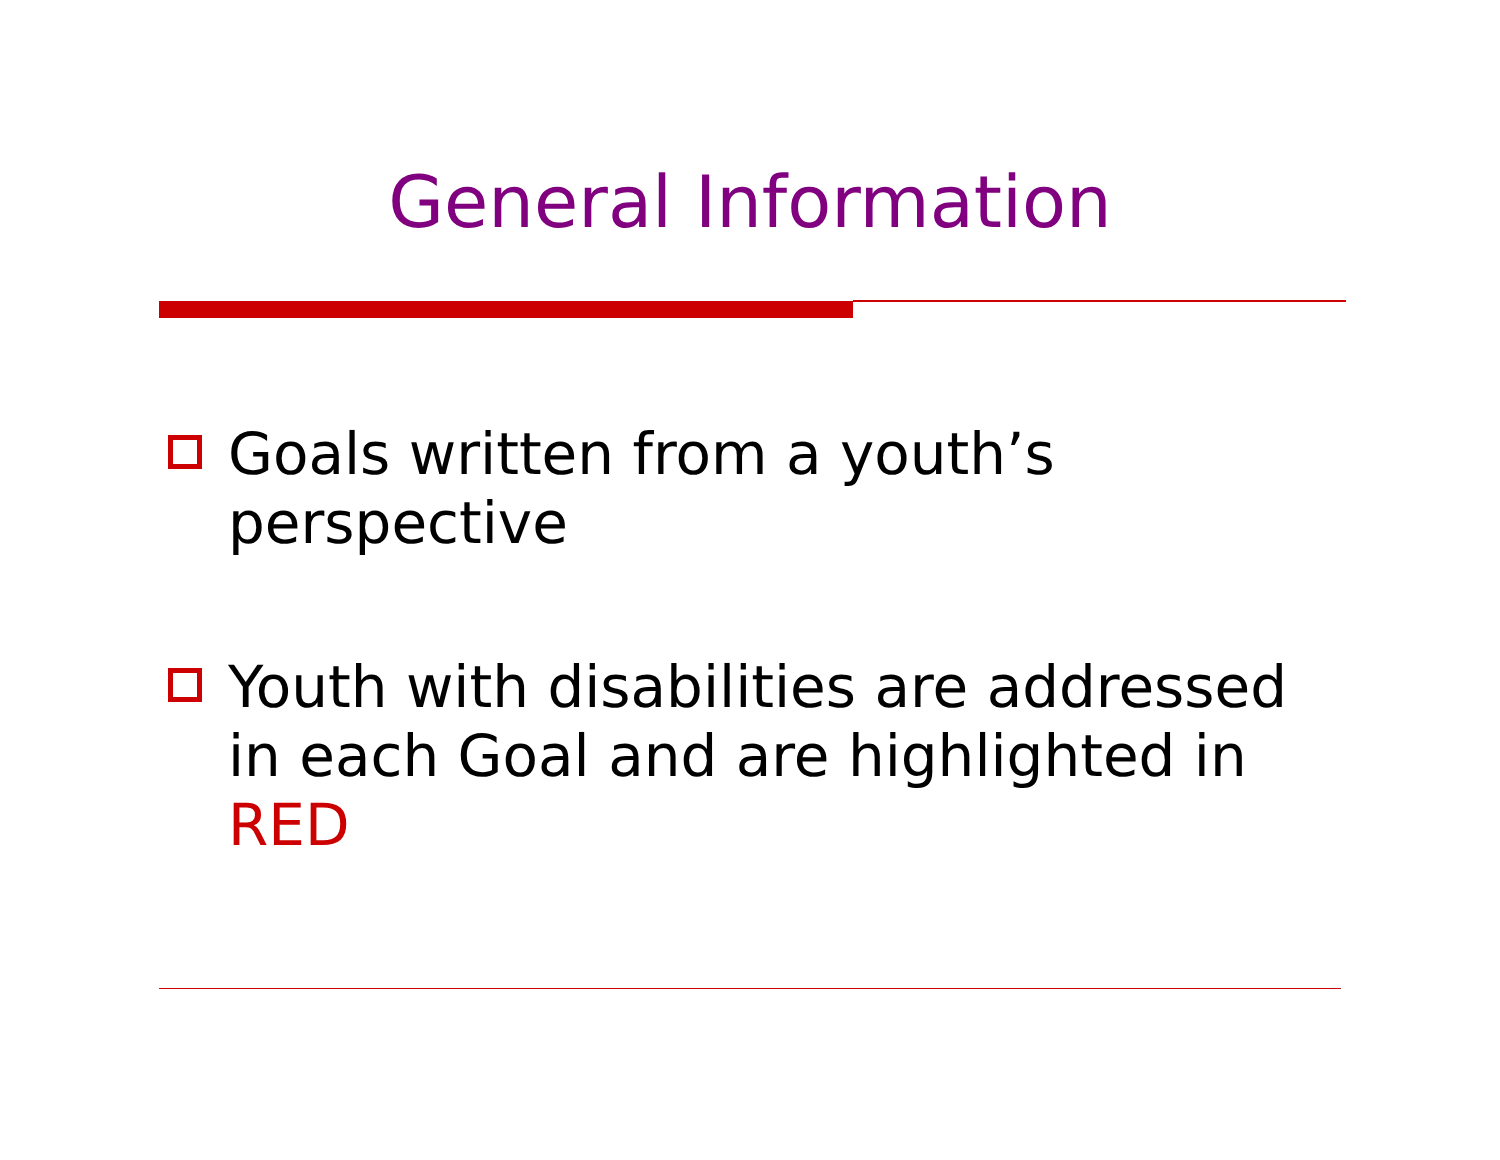General Information
Goals written from a youth’s perspective
Youth with disabilities are addressed in each Goal and are highlighted in RED